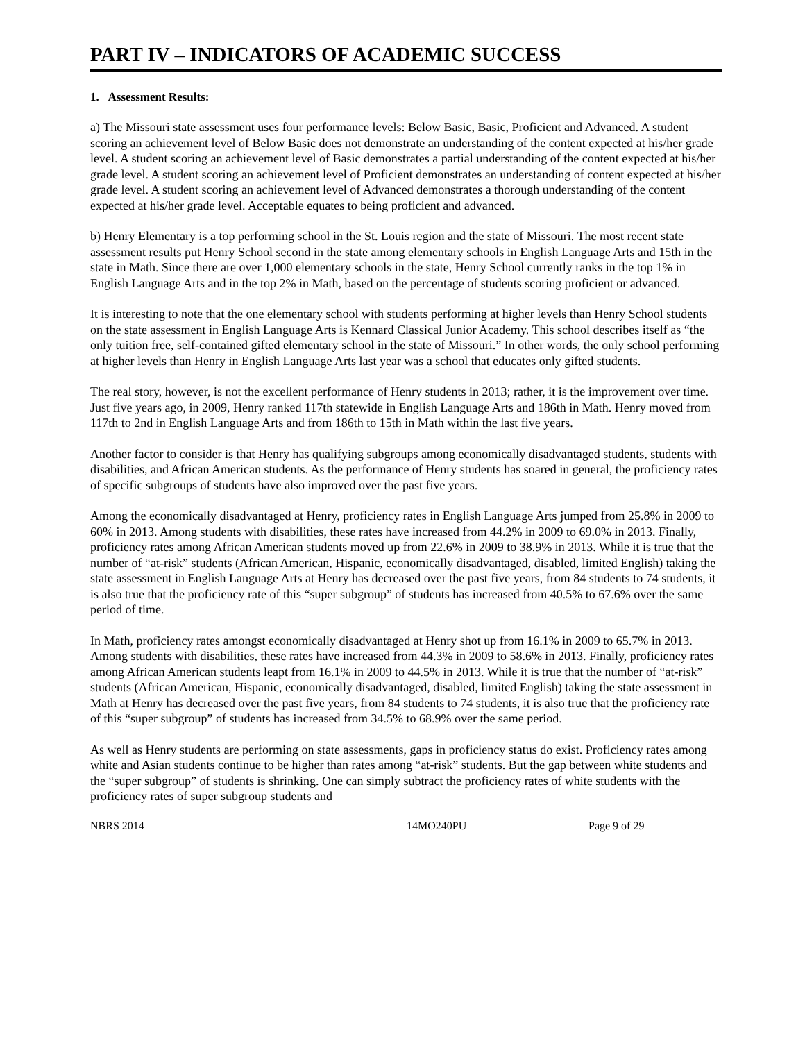PART IV – INDICATORS OF ACADEMIC SUCCESS
1. Assessment Results:
a) The Missouri state assessment uses four performance levels: Below Basic, Basic, Proficient and Advanced. A student scoring an achievement level of Below Basic does not demonstrate an understanding of the content expected at his/her grade level. A student scoring an achievement level of Basic demonstrates a partial understanding of the content expected at his/her grade level. A student scoring an achievement level of Proficient demonstrates an understanding of content expected at his/her grade level. A student scoring an achievement level of Advanced demonstrates a thorough understanding of the content expected at his/her grade level. Acceptable equates to being proficient and advanced.
b) Henry Elementary is a top performing school in the St. Louis region and the state of Missouri. The most recent state assessment results put Henry School second in the state among elementary schools in English Language Arts and 15th in the state in Math. Since there are over 1,000 elementary schools in the state, Henry School currently ranks in the top 1% in English Language Arts and in the top 2% in Math, based on the percentage of students scoring proficient or advanced.
It is interesting to note that the one elementary school with students performing at higher levels than Henry School students on the state assessment in English Language Arts is Kennard Classical Junior Academy. This school describes itself as “the only tuition free, self-contained gifted elementary school in the state of Missouri.” In other words, the only school performing at higher levels than Henry in English Language Arts last year was a school that educates only gifted students.
The real story, however, is not the excellent performance of Henry students in 2013; rather, it is the improvement over time. Just five years ago, in 2009, Henry ranked 117th statewide in English Language Arts and 186th in Math. Henry moved from 117th to 2nd in English Language Arts and from 186th to 15th in Math within the last five years.
Another factor to consider is that Henry has qualifying subgroups among economically disadvantaged students, students with disabilities, and African American students. As the performance of Henry students has soared in general, the proficiency rates of specific subgroups of students have also improved over the past five years.
Among the economically disadvantaged at Henry, proficiency rates in English Language Arts jumped from 25.8% in 2009 to 60% in 2013. Among students with disabilities, these rates have increased from 44.2% in 2009 to 69.0% in 2013. Finally, proficiency rates among African American students moved up from 22.6% in 2009 to 38.9% in 2013. While it is true that the number of “at-risk” students (African American, Hispanic, economically disadvantaged, disabled, limited English) taking the state assessment in English Language Arts at Henry has decreased over the past five years, from 84 students to 74 students, it is also true that the proficiency rate of this “super subgroup” of students has increased from 40.5% to 67.6% over the same period of time.
In Math, proficiency rates amongst economically disadvantaged at Henry shot up from 16.1% in 2009 to 65.7% in 2013. Among students with disabilities, these rates have increased from 44.3% in 2009 to 58.6% in 2013. Finally, proficiency rates among African American students leapt from 16.1% in 2009 to 44.5% in 2013. While it is true that the number of “at-risk” students (African American, Hispanic, economically disadvantaged, disabled, limited English) taking the state assessment in Math at Henry has decreased over the past five years, from 84 students to 74 students, it is also true that the proficiency rate of this “super subgroup” of students has increased from 34.5% to 68.9% over the same period.
As well as Henry students are performing on state assessments, gaps in proficiency status do exist. Proficiency rates among white and Asian students continue to be higher than rates among “at-risk” students. But the gap between white students and the “super subgroup” of students is shrinking. One can simply subtract the proficiency rates of white students with the proficiency rates of super subgroup students and
NBRS 2014 14MO240PU Page 9 of 29